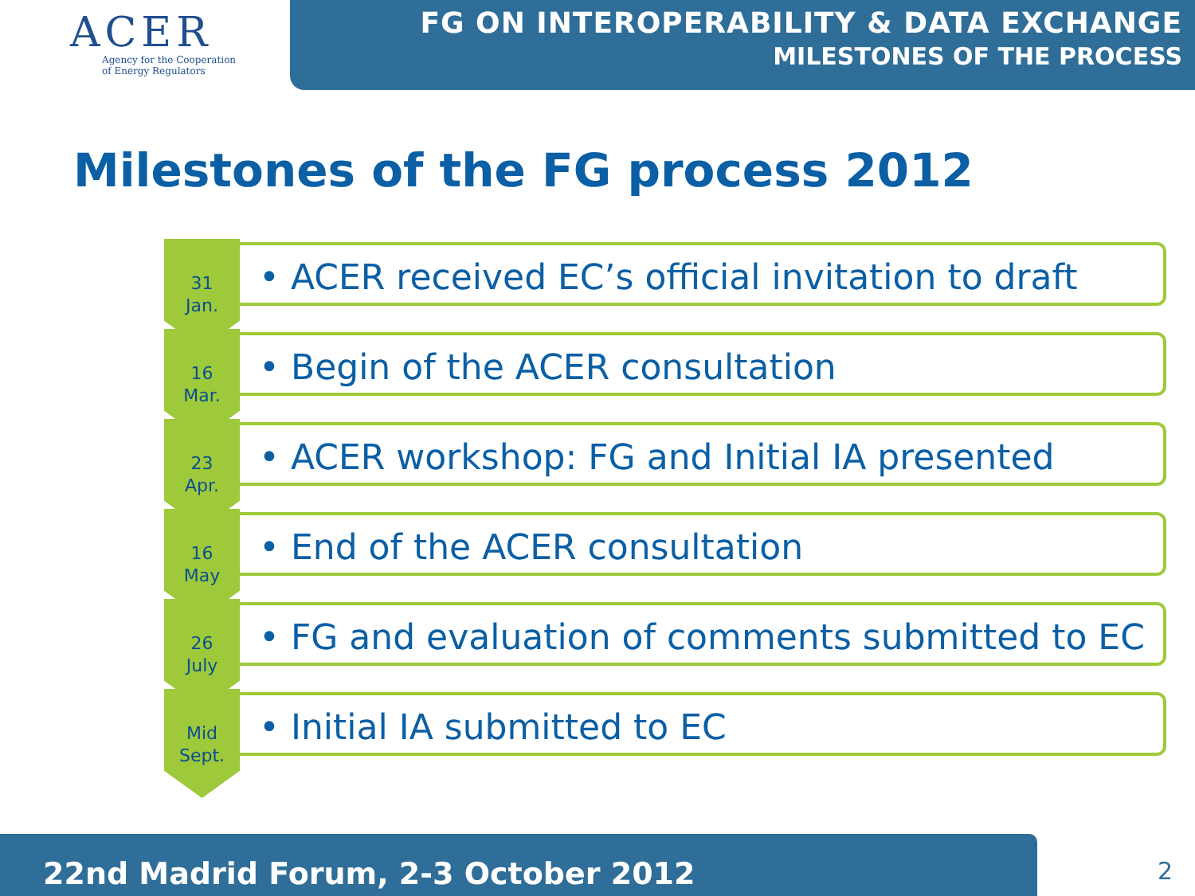ACER
Agency for the Cooperation
of Energy Regulators
FG ON INTEROPERABILITY & DATA EXCHANGE
MILESTONES OF THE PROCESS
Milestones of the FG process 2012
31
Jan.
• ACER received EC’s official invitation to draft
16
Mar.
• Begin of the ACER consultation
23
Apr.
• ACER workshop: FG and Initial IA presented
16
May
• End of the ACER consultation
26
July
• FG and evaluation of comments submitted to EC
Mid
Sept.
• Initial IA submitted to EC
22nd Madrid Forum, 2-3 October 2012
2